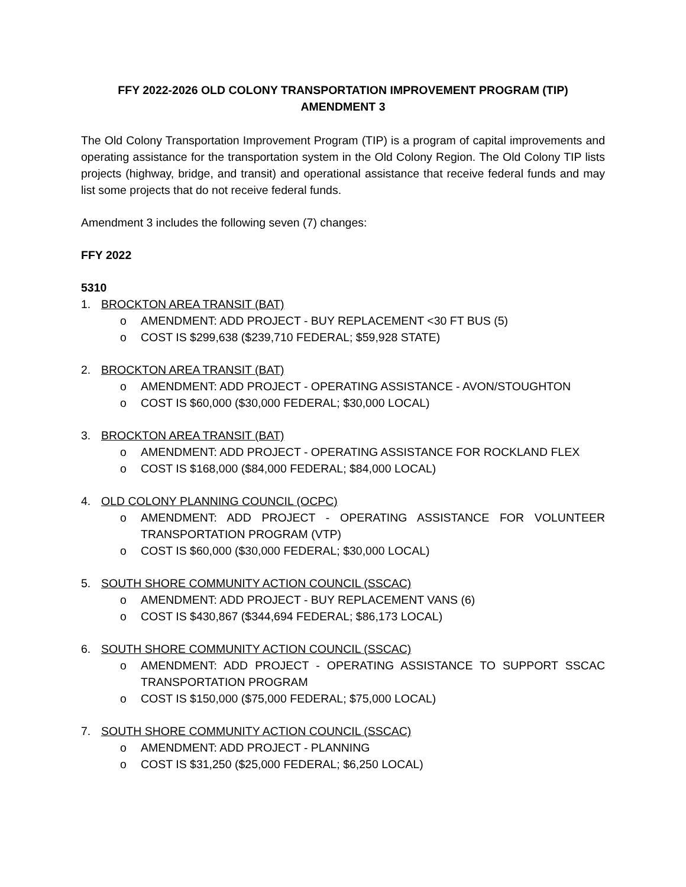FFY 2022-2026 OLD COLONY TRANSPORTATION IMPROVEMENT PROGRAM (TIP)
AMENDMENT 3
The Old Colony Transportation Improvement Program (TIP) is a program of capital improvements and operating assistance for the transportation system in the Old Colony Region. The Old Colony TIP lists projects (highway, bridge, and transit) and operational assistance that receive federal funds and may list some projects that do not receive federal funds.
Amendment 3 includes the following seven (7) changes:
FFY 2022
5310
1. BROCKTON AREA TRANSIT (BAT)
o AMENDMENT: ADD PROJECT - BUY REPLACEMENT <30 FT BUS (5)
o COST IS $299,638 ($239,710 FEDERAL; $59,928 STATE)
2. BROCKTON AREA TRANSIT (BAT)
o AMENDMENT: ADD PROJECT - OPERATING ASSISTANCE - AVON/STOUGHTON
o COST IS $60,000 ($30,000 FEDERAL; $30,000 LOCAL)
3. BROCKTON AREA TRANSIT (BAT)
o AMENDMENT: ADD PROJECT - OPERATING ASSISTANCE FOR ROCKLAND FLEX
o COST IS $168,000 ($84,000 FEDERAL; $84,000 LOCAL)
4. OLD COLONY PLANNING COUNCIL (OCPC)
o AMENDMENT: ADD PROJECT - OPERATING ASSISTANCE FOR VOLUNTEER TRANSPORTATION PROGRAM (VTP)
o COST IS $60,000 ($30,000 FEDERAL; $30,000 LOCAL)
5. SOUTH SHORE COMMUNITY ACTION COUNCIL (SSCAC)
o AMENDMENT: ADD PROJECT - BUY REPLACEMENT VANS (6)
o COST IS $430,867 ($344,694 FEDERAL; $86,173 LOCAL)
6. SOUTH SHORE COMMUNITY ACTION COUNCIL (SSCAC)
o AMENDMENT: ADD PROJECT - OPERATING ASSISTANCE TO SUPPORT SSCAC TRANSPORTATION PROGRAM
o COST IS $150,000 ($75,000 FEDERAL; $75,000 LOCAL)
7. SOUTH SHORE COMMUNITY ACTION COUNCIL (SSCAC)
o AMENDMENT: ADD PROJECT - PLANNING
o COST IS $31,250 ($25,000 FEDERAL; $6,250 LOCAL)